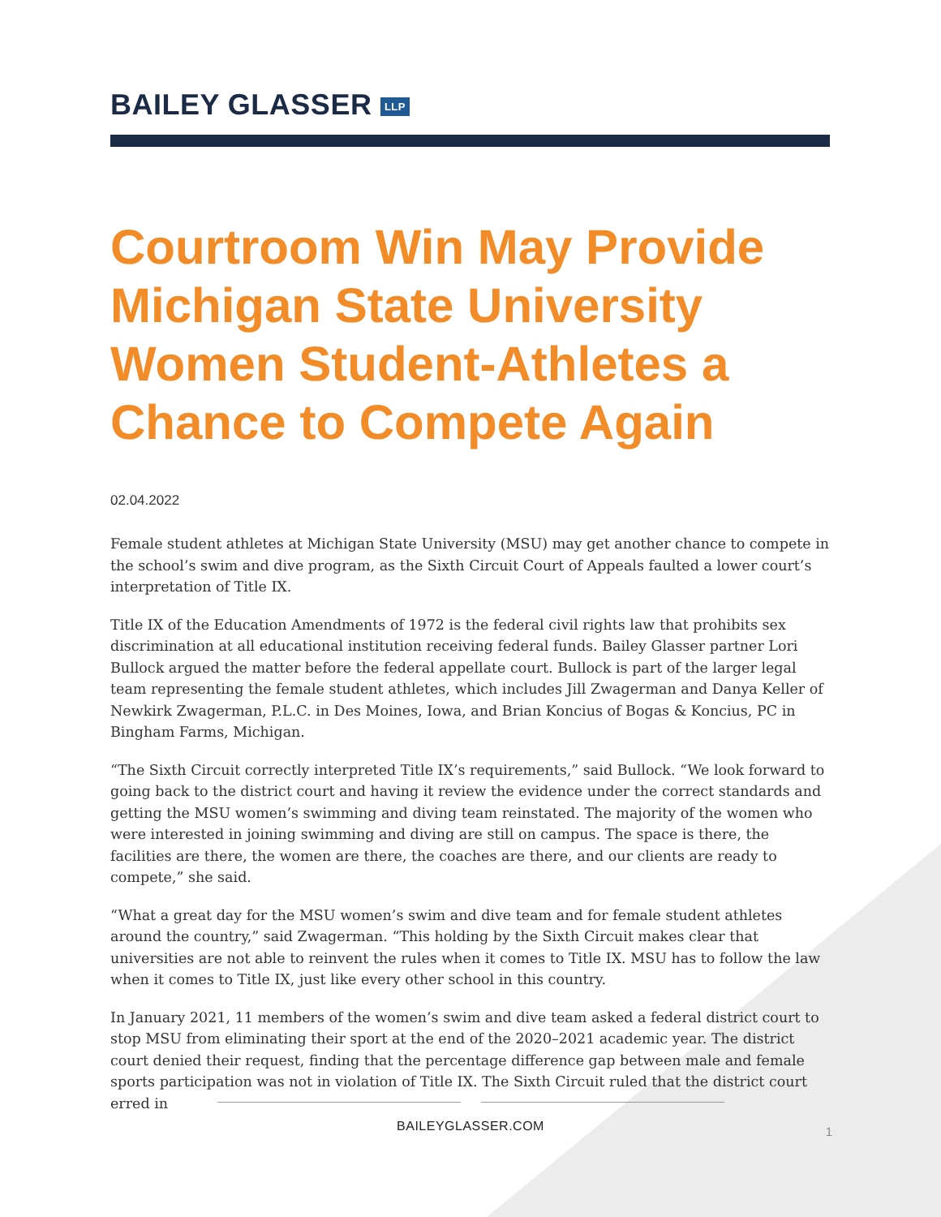BAILEY GLASSER LLP
Courtroom Win May Provide Michigan State University Women Student-Athletes a Chance to Compete Again
02.04.2022
Female student athletes at Michigan State University (MSU) may get another chance to compete in the school’s swim and dive program, as the Sixth Circuit Court of Appeals faulted a lower court’s interpretation of Title IX.
Title IX of the Education Amendments of 1972 is the federal civil rights law that prohibits sex discrimination at all educational institution receiving federal funds. Bailey Glasser partner Lori Bullock argued the matter before the federal appellate court. Bullock is part of the larger legal team representing the female student athletes, which includes Jill Zwagerman and Danya Keller of Newkirk Zwagerman, P.L.C. in Des Moines, Iowa, and Brian Koncius of Bogas & Koncius, PC in Bingham Farms, Michigan.
“The Sixth Circuit correctly interpreted Title IX’s requirements,” said Bullock. “We look forward to going back to the district court and having it review the evidence under the correct standards and getting the MSU women’s swimming and diving team reinstated. The majority of the women who were interested in joining swimming and diving are still on campus. The space is there, the facilities are there, the women are there, the coaches are there, and our clients are ready to compete,” she said.
“What a great day for the MSU women’s swim and dive team and for female student athletes around the country,” said Zwagerman. “This holding by the Sixth Circuit makes clear that universities are not able to reinvent the rules when it comes to Title IX. MSU has to follow the law when it comes to Title IX, just like every other school in this country.
In January 2021, 11 members of the women’s swim and dive team asked a federal district court to stop MSU from eliminating their sport at the end of the 2020–2021 academic year. The district court denied their request, finding that the percentage difference gap between male and female sports participation was not in violation of Title IX. The Sixth Circuit ruled that the district court erred in
BAILEYGLASSER.COM
1